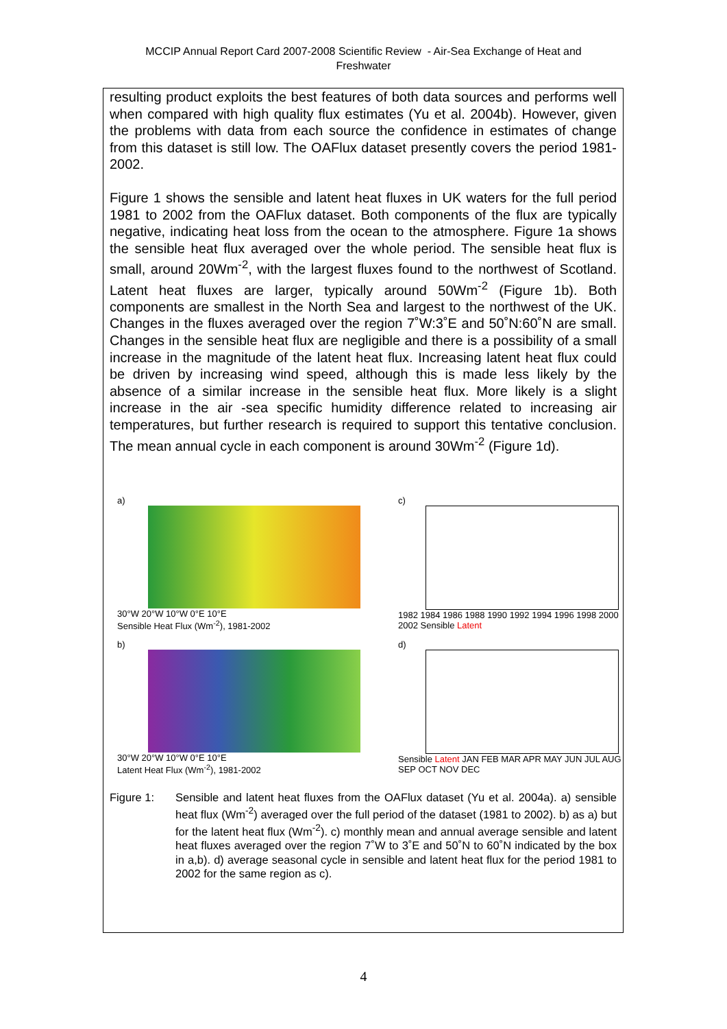MCCIP Annual Report Card 2007-2008 Scientific Review - Air-Sea Exchange of Heat and
Freshwater
resulting product exploits the best features of both data sources and performs well when compared with high quality flux estimates (Yu et al. 2004b). However, given the problems with data from each source the confidence in estimates of change from this dataset is still low. The OAFlux dataset presently covers the period 1981-2002.
Figure 1 shows the sensible and latent heat fluxes in UK waters for the full period 1981 to 2002 from the OAFlux dataset. Both components of the flux are typically negative, indicating heat loss from the ocean to the atmosphere. Figure 1a shows the sensible heat flux averaged over the whole period. The sensible heat flux is small, around 20Wm<sup>-2</sup>, with the largest fluxes found to the northwest of Scotland. Latent heat fluxes are larger, typically around 50Wm<sup>-2</sup> (Figure 1b). Both components are smallest in the North Sea and largest to the northwest of the UK. Changes in the fluxes averaged over the region 7˚W:3˚E and 50˚N:60˚N are small. Changes in the sensible heat flux are negligible and there is a possibility of a small increase in the magnitude of the latent heat flux. Increasing latent heat flux could be driven by increasing wind speed, although this is made less likely by the absence of a similar increase in the sensible heat flux. More likely is a slight increase in the air -sea specific humidity difference related to increasing air temperatures, but further research is required to support this tentative conclusion. The mean annual cycle in each component is around 30Wm<sup>-2</sup> (Figure 1d).
a)
30°W 20°W 10°W 0°E 10°E
Sensible Heat Flux (Wm<sup>-2</sup>), 1981-2002
c)
1982 1984 1986 1988 1990 1992 1994 1996 1998 2000 2002 Sensible Latent
b)
30°W 20°W 10°W 0°E 10°E
Latent Heat Flux (Wm<sup>-2</sup>), 1981-2002
d)
Sensible Latent JAN FEB MAR APR MAY JUN JUL AUG SEP OCT NOV DEC
Figure 1: Sensible and latent heat fluxes from the OAFlux dataset (Yu et al. 2004a). a) sensible heat flux (Wm<sup>-2</sup>) averaged over the full period of the dataset (1981 to 2002). b) as a) but for the latent heat flux (Wm<sup>-2</sup>). c) monthly mean and annual average sensible and latent heat fluxes averaged over the region 7˚W to 3˚E and 50˚N to 60˚N indicated by the box in a,b). d) average seasonal cycle in sensible and latent heat flux for the period 1981 to 2002 for the same region as c).
4